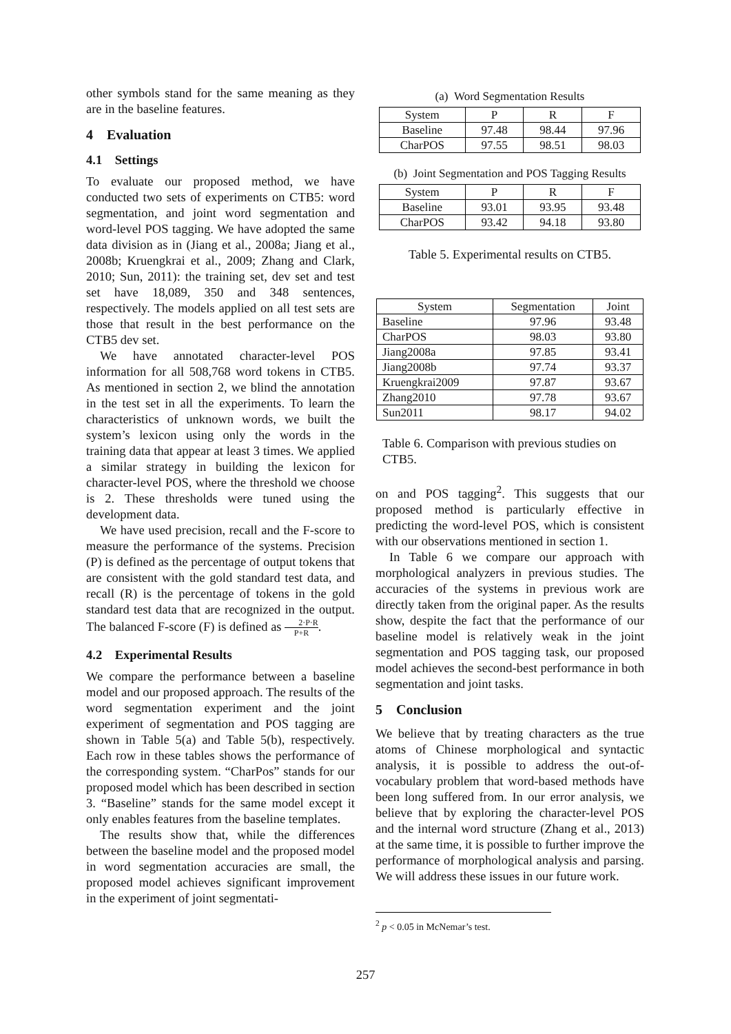other symbols stand for the same meaning as they are in the baseline features.
4 Evaluation
4.1 Settings
To evaluate our proposed method, we have conducted two sets of experiments on CTB5: word segmentation, and joint word segmentation and word-level POS tagging. We have adopted the same data division as in (Jiang et al., 2008a; Jiang et al., 2008b; Kruengkrai et al., 2009; Zhang and Clark, 2010; Sun, 2011): the training set, dev set and test set have 18,089, 350 and 348 sentences, respectively. The models applied on all test sets are those that result in the best performance on the CTB5 dev set.
We have annotated character-level POS information for all 508,768 word tokens in CTB5. As mentioned in section 2, we blind the annotation in the test set in all the experiments. To learn the characteristics of unknown words, we built the system’s lexicon using only the words in the training data that appear at least 3 times. We applied a similar strategy in building the lexicon for character-level POS, where the threshold we choose is 2. These thresholds were tuned using the development data.
We have used precision, recall and the F-score to measure the performance of the systems. Precision (P) is defined as the percentage of output tokens that are consistent with the gold standard test data, and recall (R) is the percentage of tokens in the gold standard test data that are recognized in the output. The balanced F-score (F) is defined as 2·P·R P+R.
4.2 Experimental Results
We compare the performance between a baseline model and our proposed approach. The results of the word segmentation experiment and the joint experiment of segmentation and POS tagging are shown in Table 5(a) and Table 5(b), respectively. Each row in these tables shows the performance of the corresponding system. “CharPos” stands for our proposed model which has been described in section 3. “Baseline” stands for the same model except it only enables features from the baseline templates.
The results show that, while the differences between the baseline model and the proposed model in word segmentation accuracies are small, the proposed model achieves significant improvement in the experiment of joint segmentati-
(a) Word Segmentation Results
| System | P | R | F |
| --- | --- | --- | --- |
| Baseline | 97.48 | 98.44 | 97.96 |
| CharPOS | 97.55 | 98.51 | 98.03 |
(b) Joint Segmentation and POS Tagging Results
| System | P | R | F |
| --- | --- | --- | --- |
| Baseline | 93.01 | 93.95 | 93.48 |
| CharPOS | 93.42 | 94.18 | 93.80 |
Table 5. Experimental results on CTB5.
| System | Segmentation | Joint |
| --- | --- | --- |
| Baseline | 97.96 | 93.48 |
| CharPOS | 98.03 | 93.80 |
| Jiang2008a | 97.85 | 93.41 |
| Jiang2008b | 97.74 | 93.37 |
| Kruengkrai2009 | 97.87 | 93.67 |
| Zhang2010 | 97.78 | 93.67 |
| Sun2011 | 98.17 | 94.02 |
Table 6. Comparison with previous studies on CTB5.
on and POS tagging<sup>2</sup>. This suggests that our proposed method is particularly effective in predicting the word-level POS, which is consistent with our observations mentioned in section 1.
In Table 6 we compare our approach with morphological analyzers in previous studies. The accuracies of the systems in previous work are directly taken from the original paper. As the results show, despite the fact that the performance of our baseline model is relatively weak in the joint segmentation and POS tagging task, our proposed model achieves the second-best performance in both segmentation and joint tasks.
5 Conclusion
We believe that by treating characters as the true atoms of Chinese morphological and syntactic analysis, it is possible to address the out-of-vocabulary problem that word-based methods have been long suffered from. In our error analysis, we believe that by exploring the character-level POS and the internal word structure (Zhang et al., 2013) at the same time, it is possible to further improve the performance of morphological analysis and parsing. We will address these issues in our future work.
<sup>2</sup> p < 0.05 in McNemar’s test.
257